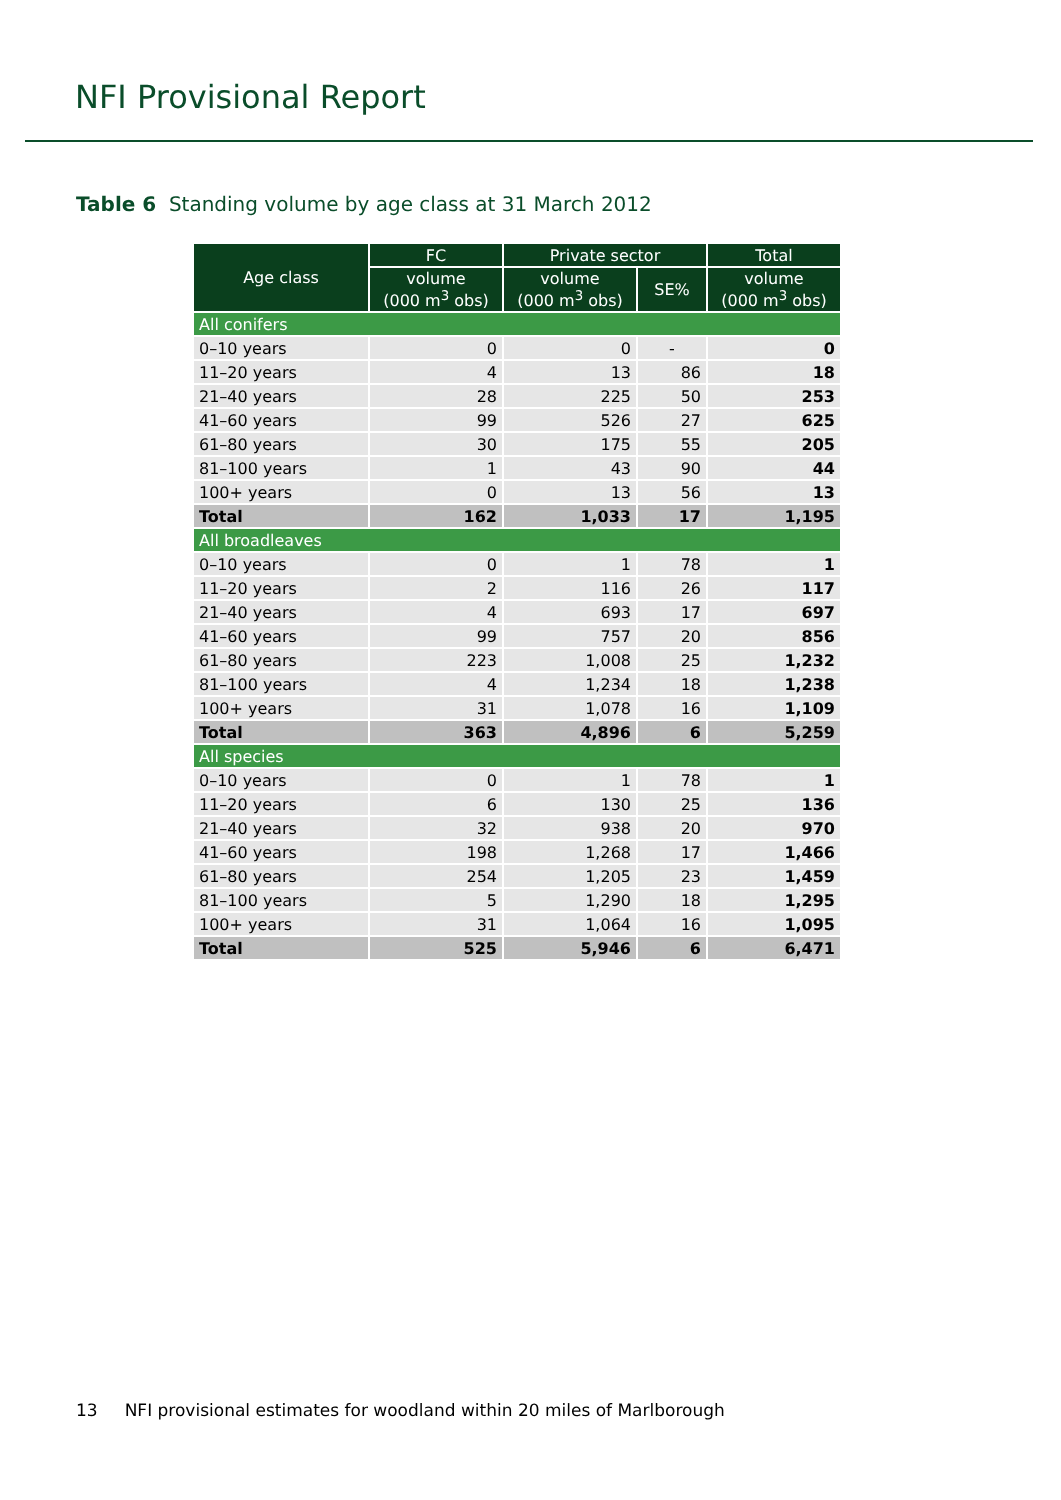NFI Provisional Report
Table 6 Standing volume by age class at 31 March 2012
| Age class | FC | Private sector | | Total |
| --- | --- | --- | --- | --- |
| | volume (000 m<sup>3</sup> obs) | volume (000 m<sup>3</sup> obs) | SE% | volume (000 m<sup>3</sup> obs) |
| All conifers | | | | |
| 0–10 years | 0 | 0 | - | 0 |
| 11–20 years | 4 | 13 | 86 | 18 |
| 21–40 years | 28 | 225 | 50 | 253 |
| 41–60 years | 99 | 526 | 27 | 625 |
| 61–80 years | 30 | 175 | 55 | 205 |
| 81–100 years | 1 | 43 | 90 | 44 |
| 100+ years | 0 | 13 | 56 | 13 |
| Total | 162 | 1,033 | 17 | 1,195 |
| All broadleaves | | | | |
| 0–10 years | 0 | 1 | 78 | 1 |
| 11–20 years | 2 | 116 | 26 | 117 |
| 21–40 years | 4 | 693 | 17 | 697 |
| 41–60 years | 99 | 757 | 20 | 856 |
| 61–80 years | 223 | 1,008 | 25 | 1,232 |
| 81–100 years | 4 | 1,234 | 18 | 1,238 |
| 100+ years | 31 | 1,078 | 16 | 1,109 |
| Total | 363 | 4,896 | 6 | 5,259 |
| All species | | | | |
| 0–10 years | 0 | 1 | 78 | 1 |
| 11–20 years | 6 | 130 | 25 | 136 |
| 21–40 years | 32 | 938 | 20 | 970 |
| 41–60 years | 198 | 1,268 | 17 | 1,466 |
| 61–80 years | 254 | 1,205 | 23 | 1,459 |
| 81–100 years | 5 | 1,290 | 18 | 1,295 |
| 100+ years | 31 | 1,064 | 16 | 1,095 |
| Total | 525 | 5,946 | 6 | 6,471 |
13 NFI provisional estimates for woodland within 20 miles of Marlborough